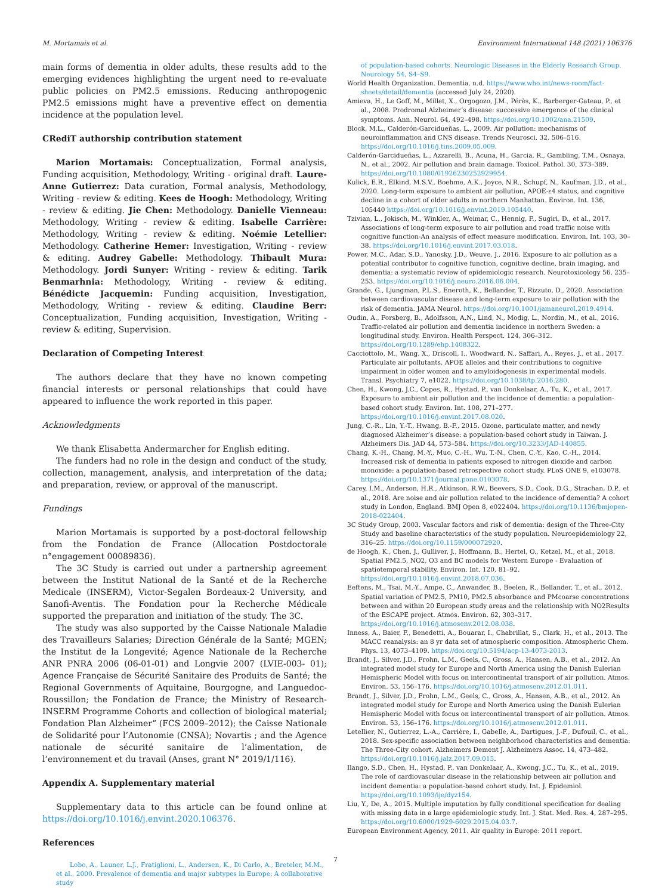M. Mortamais et al. Environment International 148 (2021) 106376
main forms of dementia in older adults, these results add to the emerging evidences highlighting the urgent need to re-evaluate public policies on PM2.5 emissions. Reducing anthropogenic PM2.5 emissions might have a preventive effect on dementia incidence at the population level.
CRediT authorship contribution statement
Marion Mortamais: Conceptualization, Formal analysis, Funding acquisition, Methodology, Writing - original draft. Laure-Anne Gutierrez: Data curation, Formal analysis, Methodology, Writing - review & editing. Kees de Hoogh: Methodology, Writing - review & editing. Jie Chen: Methodology. Danielle Vienneau: Methodology, Writing - review & editing. Isabelle Carrière: Methodology, Writing - review & editing. Noémie Letellier: Methodology. Catherine Hemer: Investigation, Writing - review & editing. Audrey Gabelle: Methodology. Thibault Mura: Methodology. Jordi Sunyer: Writing - review & editing. Tarik Benmarhnia: Methodology, Writing - review & editing. Bénédicte Jacquemin: Funding acquisition, Investigation, Methodology, Writing - review & editing. Claudine Berr: Conceptualization, Funding acquisition, Investigation, Writing - review & editing, Supervision.
Declaration of Competing Interest
The authors declare that they have no known competing financial interests or personal relationships that could have appeared to influence the work reported in this paper.
Acknowledgments
We thank Elisabetta Andermarcher for English editing.
The funders had no role in the design and conduct of the study, collection, management, analysis, and interpretation of the data; and preparation, review, or approval of the manuscript.
Fundings
Marion Mortamais is supported by a post-doctoral fellowship from the Fondation de France (Allocation Postdoctorale n°engagement 00089836).
The 3C Study is carried out under a partnership agreement between the Institut National de la Santé et de la Recherche Medicale (INSERM), Victor-Segalen Bordeaux-2 University, and Sanofi-Aventis. The Fondation pour la Recherche Médicale supported the preparation and initiation of the study. The 3C.
The study was also supported by the Caisse Nationale Maladie des Travailleurs Salaries; Direction Générale de la Santé; MGEN; the Institut de la Longevité; Agence Nationale de la Recherche ANR PNRA 2006 (06-01-01) and Longvie 2007 (LVIE-003- 01); Agence Française de Sécurité Sanitaire des Produits de Santé; the Regional Governments of Aquitaine, Bourgogne, and Languedoc-Roussillon; the Fondation de France; the Ministry of Research-INSERM Programme Cohorts and collection of biological material; Fondation Plan Alzheimer“ (FCS 2009–2012); the Caisse Nationale de Solidarité pour l’Autonomie (CNSA); Novartis ; and the Agence nationale de sécurité sanitaire de l’alimentation, de l’environnement et du travail (Anses, grant N° 2019/1/116).
Appendix A. Supplementary material
Supplementary data to this article can be found online at https://doi.org/10.1016/j.envint.2020.106376.
References
Lobo, A., Launer, L.J., Fratiglioni, L., Andersen, K., Di Carlo, A., Breteler, M.M., et al., 2000. Prevalence of dementia and major subtypes in Europe: A collaborative study
of population-based cohorts. Neurologic Diseases in the Elderly Research Group. Neurology 54, S4–S9.
World Health Organization. Dementia, n.d. https://www.who.int/news-room/fact-sheets/detail/dementia (accessed July 24, 2020).
Amieva, H., Le Goff, M., Millet, X., Orgogozo, J.M., Pérès, K., Barberger-Gateau, P., et al., 2008. Prodromal Alzheimer’s disease: successive emergence of the clinical symptoms. Ann. Neurol. 64, 492–498. https://doi.org/10.1002/ana.21509.
Block, M.L., Calderón-Garcidueñas, L., 2009. Air pollution: mechanisms of neuroinflammation and CNS disease. Trends Neurosci. 32, 506–516. https://doi.org/10.1016/j.tins.2009.05.009.
Calderón-Garcidueñas, L., Azzarelli, B., Acuna, H., Garcia, R., Gambling, T.M., Osnaya, N., et al., 2002. Air pollution and brain damage. Toxicol. Pathol. 30, 373–389. https://doi.org/10.1080/01926230252929954.
Kulick, E.R., Elkind, M.S.V., Boehme, A.K., Joyce, N.R., Schupf, N., Kaufman, J.D., et al., 2020. Long-term exposure to ambient air pollution, APOE-ε4 status, and cognitive decline in a cohort of older adults in northern Manhattan. Environ. Int. 136, 105440 https://doi.org/10.1016/j.envint.2019.105440.
Tzivian, L., Jokisch, M., Winkler, A., Weimar, C., Hennig, F., Sugiri, D., et al., 2017. Associations of long-term exposure to air pollution and road traffic noise with cognitive function-An analysis of effect measure modification. Environ. Int. 103, 30–38. https://doi.org/10.1016/j.envint.2017.03.018.
Power, M.C., Adar, S.D., Yanosky, J.D., Weuve, J., 2016. Exposure to air pollution as a potential contributor to cognitive function, cognitive decline, brain imaging, and dementia: a systematic review of epidemiologic research. Neurotoxicology 56, 235–253. https://doi.org/10.1016/j.neuro.2016.06.004.
Grande, G., Ljungman, P.L.S., Eneroth, K., Bellander, T., Rizzuto, D., 2020. Association between cardiovascular disease and long-term exposure to air pollution with the risk of dementia. JAMA Neurol. https://doi.org/10.1001/jamaneurol.2019.4914.
Oudin, A., Forsberg, B., Adolfsson, A.N., Lind, N., Modig, L., Nordin, M., et al., 2016. Traffic-related air pollution and dementia incidence in northern Sweden: a longitudinal study. Environ. Health Perspect. 124, 306–312. https://doi.org/10.1289/ehp.1408322.
Cacciottolo, M., Wang, X., Driscoll, I., Woodward, N., Saffari, A., Reyes, J., et al., 2017. Particulate air pollutants, APOE alleles and their contributions to cognitive impairment in older women and to amyloidogenesis in experimental models. Transl. Psychiatry 7, e1022. https://doi.org/10.1038/tp.2016.280.
Chen, H., Kwong, J.C., Copes, R., Hystad, P., van Donkelaar, A., Tu, K., et al., 2017. Exposure to ambient air pollution and the incidence of dementia: a population-based cohort study. Environ. Int. 108, 271–277. https://doi.org/10.1016/j.envint.2017.08.020.
Jung, C.-R., Lin, Y.-T., Hwang, B.-F., 2015. Ozone, particulate matter, and newly diagnosed Alzheimer’s disease: a population-based cohort study in Taiwan. J. Alzheimers Dis. JAD 44, 573–584. https://doi.org/10.3233/JAD-140855.
Chang, K.-H., Chang, M.-Y., Muo, C.-H., Wu, T.-N., Chen, C.-Y., Kao, C.-H., 2014. Increased risk of dementia in patients exposed to nitrogen dioxide and carbon monoxide: a population-based retrospective cohort study. PLoS ONE 9, e103078. https://doi.org/10.1371/journal.pone.0103078.
Carey, I.M., Anderson, H.R., Atkinson, R.W., Beevers, S.D., Cook, D.G., Strachan, D.P., et al., 2018. Are noise and air pollution related to the incidence of dementia? A cohort study in London, England. BMJ Open 8, e022404. https://doi.org/10.1136/bmjopen-2018-022404.
3C Study Group, 2003. Vascular factors and risk of dementia: design of the Three-City Study and baseline characteristics of the study population. Neuroepidemiology 22, 316–25. https://doi.org/10.1159/000072920.
de Hoogh, K., Chen, J., Gulliver, J., Hoffmann, B., Hertel, O., Ketzel, M., et al., 2018. Spatial PM2.5, NO2, O3 and BC models for Western Europe - Evaluation of spatiotemporal stability. Environ. Int. 120, 81–92. https://doi.org/10.1016/j.envint.2018.07.036.
Eeftens, M., Tsai, M.-Y., Ampe, C., Anwander, B., Beelen, R., Bellander, T., et al., 2012. Spatial variation of PM2.5, PM10, PM2.5 absorbance and PMcoarse concentrations between and within 20 European study areas and the relationship with NO2Results of the ESCAPE project. Atmos. Environ. 62, 303–317. https://doi.org/10.1016/j.atmosenv.2012.08.038.
Inness, A., Baier, F., Benedetti, A., Bouarar, I., Chabrillat, S., Clark, H., et al., 2013. The MACC reanalysis: an 8 yr data set of atmospheric composition. Atmospheric Chem. Phys. 13, 4073–4109. https://doi.org/10.5194/acp-13-4073-2013.
Brandt, J., Silver, J.D., Frohn, L.M., Geels, C., Gross, A., Hansen, A.B., et al., 2012. An integrated model study for Europe and North America using the Danish Eulerian Hemispheric Model with focus on intercontinental transport of air pollution. Atmos. Environ. 53, 156–176. https://doi.org/10.1016/j.atmosenv.2012.01.011.
Brandt, J., Silver, J.D., Frohn, L.M., Geels, C., Gross, A., Hansen, A.B., et al., 2012. An integrated model study for Europe and North America using the Danish Eulerian Hemispheric Model with focus on intercontinental transport of air pollution. Atmos. Environ. 53, 156–176. https://doi.org/10.1016/j.atmosenv.2012.01.011.
Letellier, N., Gutierrez, L.-A., Carrière, I., Gabelle, A., Dartigues, J.-F., Dufouil, C., et al., 2018. Sex-specific association between neighborhood characteristics and dementia: The Three-City cohort. Alzheimers Dement J. Alzheimers Assoc. 14, 473–482. https://doi.org/10.1016/j.jalz.2017.09.015.
Ilango, S.D., Chen, H., Hystad, P., van Donkelaar, A., Kwong, J.C., Tu, K., et al., 2019. The role of cardiovascular disease in the relationship between air pollution and incident dementia: a population-based cohort study. Int. J. Epidemiol. https://doi.org/10.1093/ije/dyz154.
Liu, Y., De, A., 2015. Multiple imputation by fully conditional specification for dealing with missing data in a large epidemiologic study. Int. J. Stat. Med. Res. 4, 287–295. https://doi.org/10.6000/1929-6029.2015.04.03.7.
European Environment Agency, 2011. Air quality in Europe: 2011 report.
7